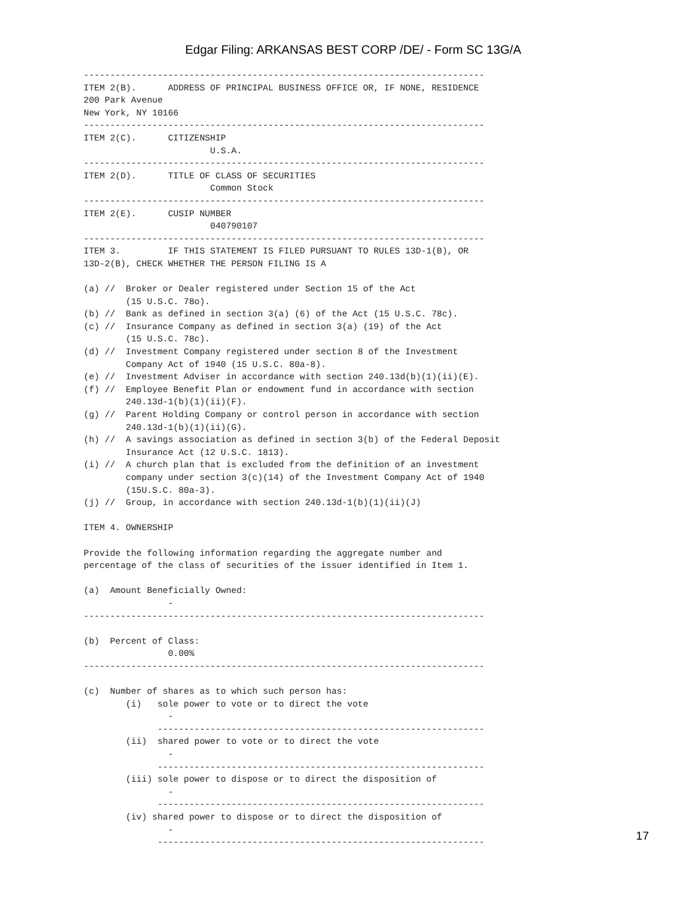Edgar Filing: ARKANSAS BEST CORP /DE/ - Form SC 13G/A
----------------------------------------------------------------------------
ITEM 2(B).      ADDRESS OF PRINCIPAL BUSINESS OFFICE OR, IF NONE, RESIDENCE
200 Park Avenue
New York, NY 10166
----------------------------------------------------------------------------
ITEM 2(C).      CITIZENSHIP
                        U.S.A.
----------------------------------------------------------------------------
ITEM 2(D).      TITLE OF CLASS OF SECURITIES
                        Common Stock
----------------------------------------------------------------------------
ITEM 2(E).      CUSIP NUMBER
                        040790107
----------------------------------------------------------------------------
ITEM 3.         IF THIS STATEMENT IS FILED PURSUANT TO RULES 13D-1(B), OR
13D-2(B), CHECK WHETHER THE PERSON FILING IS A

(a) //  Broker or Dealer registered under Section 15 of the Act
        (15 U.S.C. 78o).
(b) //  Bank as defined in section 3(a) (6) of the Act (15 U.S.C. 78c).
(c) //  Insurance Company as defined in section 3(a) (19) of the Act
        (15 U.S.C. 78c).
(d) //  Investment Company registered under section 8 of the Investment
        Company Act of 1940 (15 U.S.C. 80a-8).
(e) //  Investment Adviser in accordance with section 240.13d(b)(1)(ii)(E).
(f) //  Employee Benefit Plan or endowment fund in accordance with section
        240.13d-1(b)(1)(ii)(F).
(g) //  Parent Holding Company or control person in accordance with section
        240.13d-1(b)(1)(ii)(G).
(h) //  A savings association as defined in section 3(b) of the Federal Deposit
        Insurance Act (12 U.S.C. 1813).
(i) //  A church plan that is excluded from the definition of an investment
        company under section 3(c)(14) of the Investment Company Act of 1940
        (15U.S.C. 80a-3).
(j) //  Group, in accordance with section 240.13d-1(b)(1)(ii)(J)

ITEM 4. OWNERSHIP

Provide the following information regarding the aggregate number and
percentage of the class of securities of the issuer identified in Item 1.

(a)  Amount Beneficially Owned:
                -
----------------------------------------------------------------------------

(b)  Percent of Class:
                0.00%
----------------------------------------------------------------------------

(c)  Number of shares as to which such person has:
        (i)   sole power to vote or to direct the vote
                -
              --------------------------------------------------------------
        (ii)  shared power to vote or to direct the vote
                -
              --------------------------------------------------------------
        (iii) sole power to dispose or to direct the disposition of
                -
              --------------------------------------------------------------
        (iv) shared power to dispose or to direct the disposition of
                -
              --------------------------------------------------------------
17